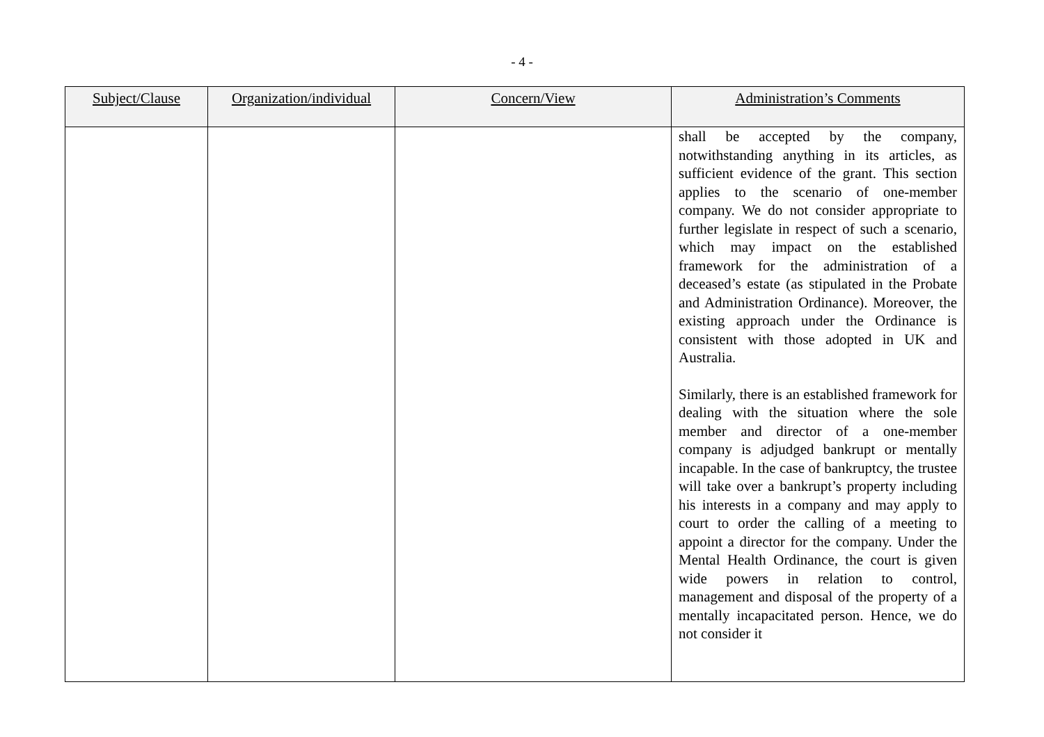- 4 -
| Subject/Clause | Organization/individual | Concern/View | Administration’s Comments |
| --- | --- | --- | --- |
| | | | shall be accepted by the company, notwithstanding anything in its articles, as sufficient evidence of the grant. This section applies to the scenario of one-member company. We do not consider appropriate to further legislate in respect of such a scenario, which may impact on the established framework for the administration of a deceased’s estate (as stipulated in the Probate and Administration Ordinance). Moreover, the existing approach under the Ordinance is consistent with those adopted in UK and Australia. Similarly, there is an established framework for dealing with the situation where the sole member and director of a one-member company is adjudged bankrupt or mentally incapable. In the case of bankruptcy, the trustee will take over a bankrupt’s property including his interests in a company and may apply to court to order the calling of a meeting to appoint a director for the company. Under the Mental Health Ordinance, the court is given wide powers in relation to control, management and disposal of the property of a mentally incapacitated person. Hence, we do not consider it |